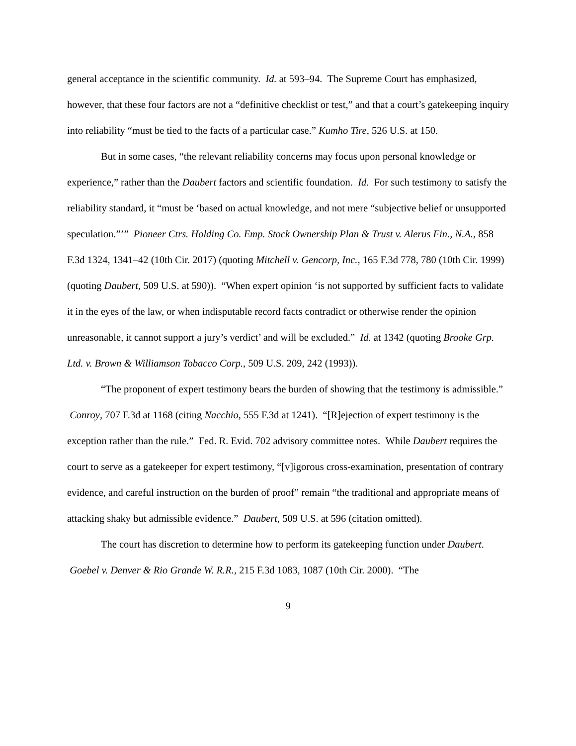general acceptance in the scientific community. Id. at 593–94. The Supreme Court has emphasized, however, that these four factors are not a “definitive checklist or test,” and that a court’s gatekeeping inquiry into reliability “must be tied to the facts of a particular case.” Kumho Tire, 526 U.S. at 150.
But in some cases, “the relevant reliability concerns may focus upon personal knowledge or experience,” rather than the Daubert factors and scientific foundation. Id. For such testimony to satisfy the reliability standard, it “must be ‘based on actual knowledge, and not mere “subjective belief or unsupported speculation.”’” Pioneer Ctrs. Holding Co. Emp. Stock Ownership Plan & Trust v. Alerus Fin., N.A., 858 F.3d 1324, 1341–42 (10th Cir. 2017) (quoting Mitchell v. Gencorp, Inc., 165 F.3d 778, 780 (10th Cir. 1999) (quoting Daubert, 509 U.S. at 590)). “When expert opinion ‘is not supported by sufficient facts to validate it in the eyes of the law, or when indisputable record facts contradict or otherwise render the opinion unreasonable, it cannot support a jury’s verdict’ and will be excluded.” Id. at 1342 (quoting Brooke Grp. Ltd. v. Brown & Williamson Tobacco Corp., 509 U.S. 209, 242 (1993)).
“The proponent of expert testimony bears the burden of showing that the testimony is admissible.” Conroy, 707 F.3d at 1168 (citing Nacchio, 555 F.3d at 1241). “[R]ejection of expert testimony is the exception rather than the rule.” Fed. R. Evid. 702 advisory committee notes. While Daubert requires the court to serve as a gatekeeper for expert testimony, “[v]igorous cross-examination, presentation of contrary evidence, and careful instruction on the burden of proof” remain “the traditional and appropriate means of attacking shaky but admissible evidence.” Daubert, 509 U.S. at 596 (citation omitted).
The court has discretion to determine how to perform its gatekeeping function under Daubert. Goebel v. Denver & Rio Grande W. R.R., 215 F.3d 1083, 1087 (10th Cir. 2000). “The
9